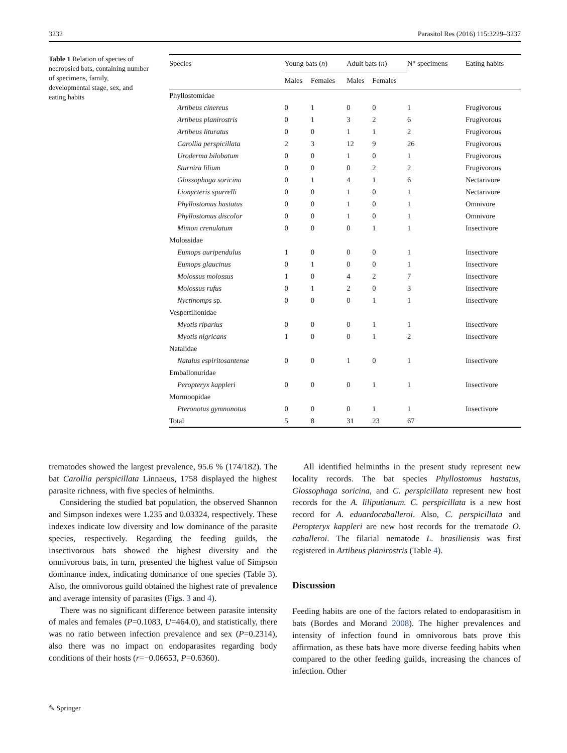3232 Parasitol Res (2016) 115:3229–3237
Table 1 Relation of species of necropsied bats, containing number of specimens, family, developmental stage, sex, and eating habits
| Species | Young bats ( n ) | | Adult bats ( n ) | | N° specimens | Eating habits |
| --- | --- | --- | --- | --- | --- | --- |
| | Males | Females | Males | Females | | |
| Phyllostomidae | | | | | | |
| Artibeus cinereus | 0 | 1 | 0 | 0 | 1 | Frugivorous |
| Artibeus planirostris | 0 | 1 | 3 | 2 | 6 | Frugivorous |
| Artibeus lituratus | 0 | 0 | 1 | 1 | 2 | Frugivorous |
| Carollia perspicillata | 2 | 3 | 12 | 9 | 26 | Frugivorous |
| Uroderma bilobatum | 0 | 0 | 1 | 0 | 1 | Frugivorous |
| Sturnira lilium | 0 | 0 | 0 | 2 | 2 | Frugivorous |
| Glossophaga soricina | 0 | 1 | 4 | 1 | 6 | Nectarivore |
| Lionycteris spurrelli | 0 | 0 | 1 | 0 | 1 | Nectarivore |
| Phyllostomus hastatus | 0 | 0 | 1 | 0 | 1 | Omnivore |
| Phyllostomus discolor | 0 | 0 | 1 | 0 | 1 | Omnivore |
| Mimon crenulatum | 0 | 0 | 0 | 1 | 1 | Insectivore |
| Molossidae | | | | | | |
| Eumops auripendulus | 1 | 0 | 0 | 0 | 1 | Insectivore |
| Eumops glaucinus | 0 | 1 | 0 | 0 | 1 | Insectivore |
| Molossus molossus | 1 | 0 | 4 | 2 | 7 | Insectivore |
| Molossus rufus | 0 | 1 | 2 | 0 | 3 | Insectivore |
| Nyctinomps sp. | 0 | 0 | 0 | 1 | 1 | Insectivore |
| Vespertilionidae | | | | | | |
| Myotis riparius | 0 | 0 | 0 | 1 | 1 | Insectivore |
| Myotis nigricans | 1 | 0 | 0 | 1 | 2 | Insectivore |
| Natalidae | | | | | | |
| Natalus espiritosantense | 0 | 0 | 1 | 0 | 1 | Insectivore |
| Emballonuridae | | | | | | |
| Peropteryx kappleri | 0 | 0 | 0 | 1 | 1 | Insectivore |
| Mormoopidae | | | | | | |
| Pteronotus gymnonotus | 0 | 0 | 0 | 1 | 1 | Insectivore |
| Total | 5 | 8 | 31 | 23 | 67 | |
trematodes showed the largest prevalence, 95.6 % (174/182). The bat Carollia perspicillata Linnaeus, 1758 displayed the highest parasite richness, with five species of helminths.
Considering the studied bat population, the observed Shannon and Simpson indexes were 1.235 and 0.03324, respectively. These indexes indicate low diversity and low dominance of the parasite species, respectively. Regarding the feeding guilds, the insectivorous bats showed the highest diversity and the omnivorous bats, in turn, presented the highest value of Simpson dominance index, indicating dominance of one species (Table 3). Also, the omnivorous guild obtained the highest rate of prevalence and average intensity of parasites (Figs. 3 and 4).
There was no significant difference between parasite intensity of males and females (P=0.1083, U=464.0), and statistically, there was no ratio between infection prevalence and sex (P=0.2314), also there was no impact on endoparasites regarding body conditions of their hosts (r=−0.06653, P=0.6360).
All identified helminths in the present study represent new locality records. The bat species Phyllostomus hastatus, Glossophaga soricina, and C. perspicillata represent new host records for the A. liliputianum. C. perspicillata is a new host record for A. eduardocaballeroi. Also, C. perspicillata and Peropteryx kappleri are new host records for the trematode O. caballeroi. The filarial nematode L. brasiliensis was first registered in Artibeus planirostris (Table 4).
Discussion
Feeding habits are one of the factors related to endoparasitism in bats (Bordes and Morand 2008). The higher prevalences and intensity of infection found in omnivorous bats prove this affirmation, as these bats have more diverse feeding habits when compared to the other feeding guilds, increasing the chances of infection. Other
✎ Springer